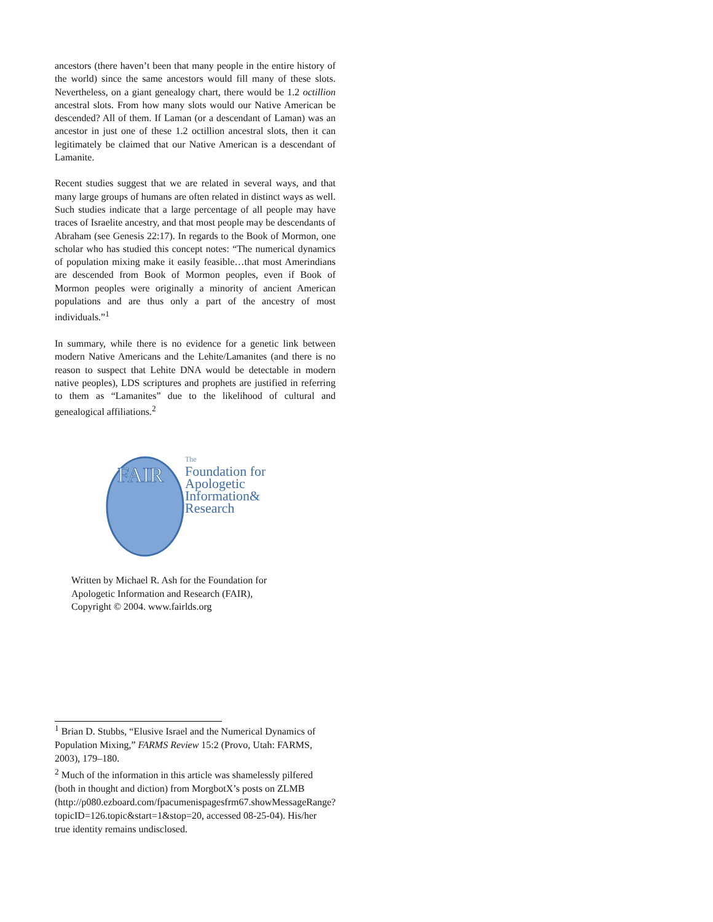ancestors (there haven’t been that many people in the entire history of the world) since the same ancestors would fill many of these slots. Nevertheless, on a giant genealogy chart, there would be 1.2 octillion ancestral slots. From how many slots would our Native American be descended? All of them. If Laman (or a descendant of Laman) was an ancestor in just one of these 1.2 octillion ancestral slots, then it can legitimately be claimed that our Native American is a descendant of Lamanite.
Recent studies suggest that we are related in several ways, and that many large groups of humans are often related in distinct ways as well. Such studies indicate that a large percentage of all people may have traces of Israelite ancestry, and that most people may be descendants of Abraham (see Genesis 22:17). In regards to the Book of Mormon, one scholar who has studied this concept notes: “The numerical dynamics of population mixing make it easily feasible…that most Amerindians are descended from Book of Mormon peoples, even if Book of Mormon peoples were originally a minority of ancient American populations and are thus only a part of the ancestry of most individuals.”<sup>1</sup>
In summary, while there is no evidence for a genetic link between modern Native Americans and the Lehite/Lamanites (and there is no reason to suspect that Lehite DNA would be detectable in modern native peoples), LDS scriptures and prophets are justified in referring to them as “Lamanites” due to the likelihood of cultural and genealogical affiliations.<sup>2</sup>
FAIR
The
Foundation for
Apologetic
Information&
Research
Written by Michael R. Ash for the Foundation for
Apologetic Information and Research (FAIR),
Copyright © 2004. www.fairlds.org
<sup>1</sup> Brian D. Stubbs, “Elusive Israel and the Numerical Dynamics of Population Mixing,” FARMS Review 15:2 (Provo, Utah: FARMS, 2003), 179–180.
<sup>2</sup> Much of the information in this article was shamelessly pilfered (both in thought and diction) from MorgbotX’s posts on ZLMB (http://p080.ezboard.com/fpacumenispagesfrm67.showMessageRange?topicID=126.topic&start=1&stop=20, accessed 08-25-04). His/her true identity remains undisclosed.